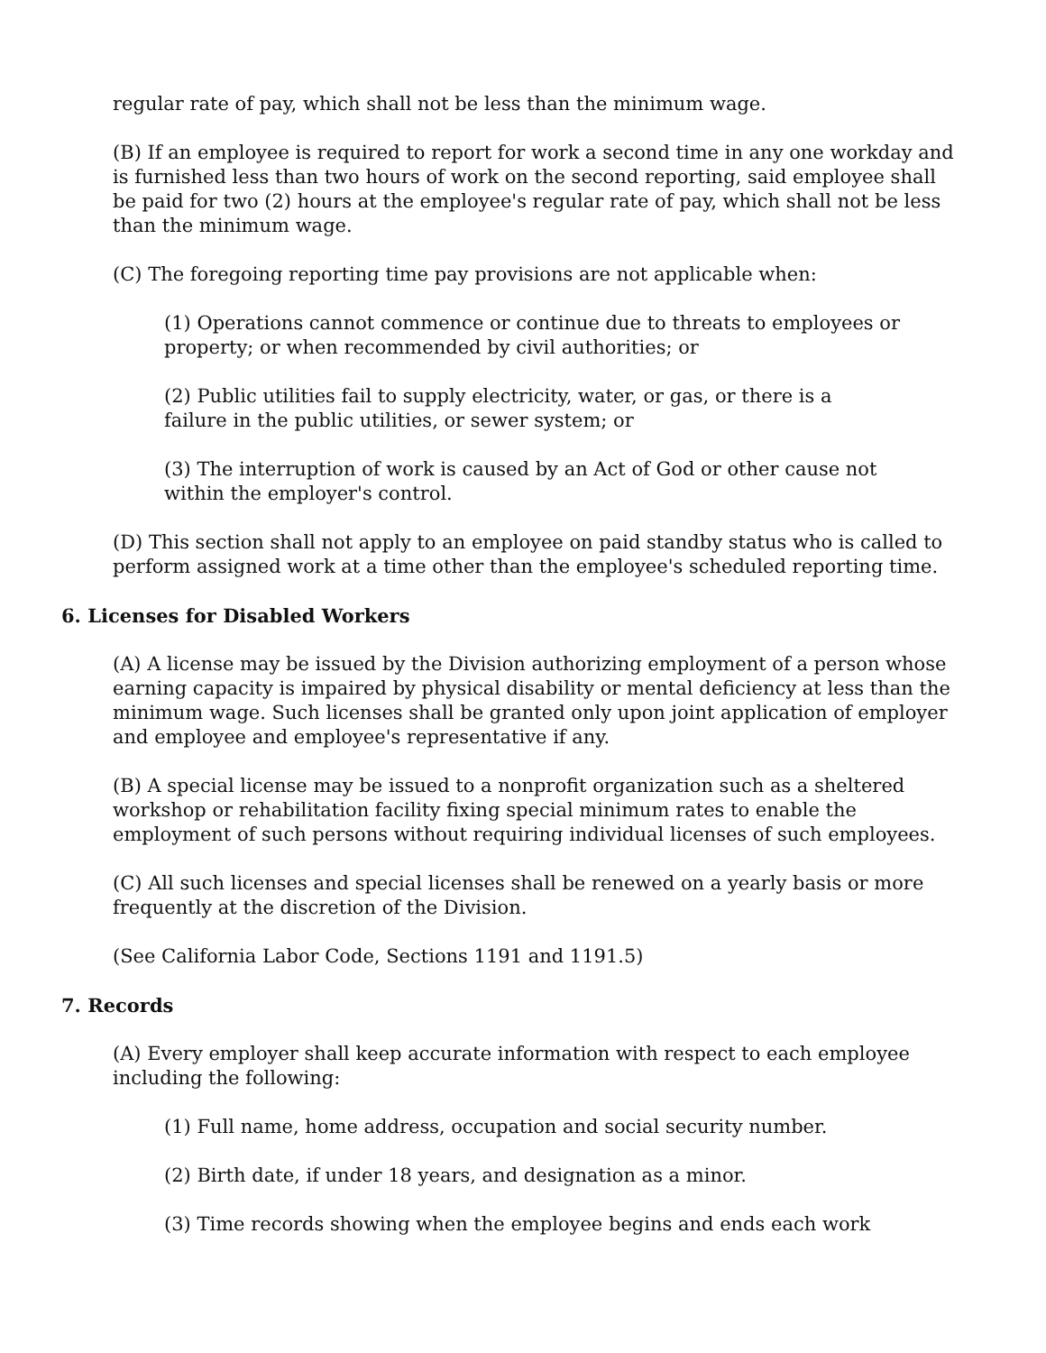regular rate of pay, which shall not be less than the minimum wage.
(B) If an employee is required to report for work a second time in any one workday and is furnished less than two hours of work on the second reporting, said employee shall be paid for two (2) hours at the employee's regular rate of pay, which shall not be less than the minimum wage.
(C) The foregoing reporting time pay provisions are not applicable when:
(1) Operations cannot commence or continue due to threats to employees or property; or when recommended by civil authorities; or
(2) Public utilities fail to supply electricity, water, or gas, or there is a
failure in the public utilities, or sewer system; or
(3) The interruption of work is caused by an Act of God or other cause not
within the employer's control.
(D) This section shall not apply to an employee on paid standby status who is called to perform assigned work at a time other than the employee's scheduled reporting time.
6. Licenses for Disabled Workers
(A) A license may be issued by the Division authorizing employment of a person whose earning capacity is impaired by physical disability or mental deficiency at less than the minimum wage. Such licenses shall be granted only upon joint application of employer and employee and employee's representative if any.
(B) A special license may be issued to a nonprofit organization such as a sheltered workshop or rehabilitation facility fixing special minimum rates to enable the employment of such persons without requiring individual licenses of such employees.
(C) All such licenses and special licenses shall be renewed on a yearly basis or more frequently at the discretion of the Division.
(See California Labor Code, Sections 1191 and 1191.5)
7. Records
(A) Every employer shall keep accurate information with respect to each employee including the following:
(1) Full name, home address, occupation and social security number.
(2) Birth date, if under 18 years, and designation as a minor.
(3) Time records showing when the employee begins and ends each work